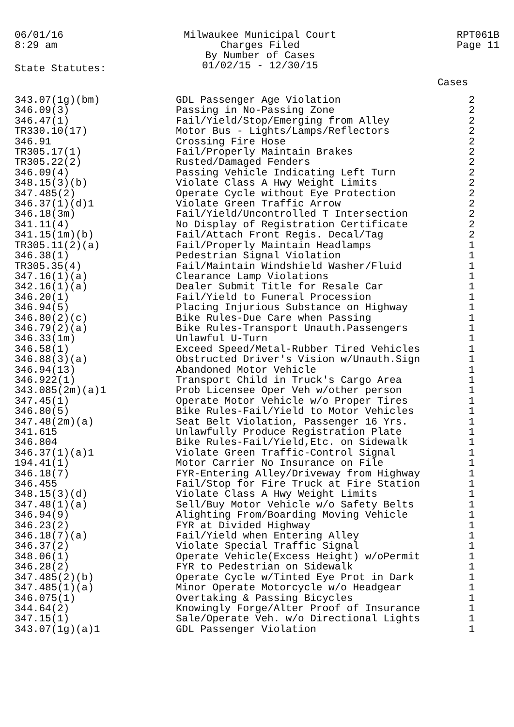06/01/16
8:29 am
Milwaukee Municipal Court
Charges Filed
By Number of Cases
01/02/15 - 12/30/15
RPT061B
Page 11
State Statutes:
Cases
| 343.07(1g)(bm) | GDL Passenger Age Violation | 2 |
| 346.09(3) | Passing in No-Passing Zone | 2 |
| 346.47(1) | Fail/Yield/Stop/Emerging from Alley | 2 |
| TR330.10(17) | Motor Bus - Lights/Lamps/Reflectors | 2 |
| 346.91 | Crossing Fire Hose | 2 |
| TR305.17(1) | Fail/Properly Maintain Brakes | 2 |
| TR305.22(2) | Rusted/Damaged Fenders | 2 |
| 346.09(4) | Passing Vehicle Indicating Left Turn | 2 |
| 348.15(3)(b) | Violate Class A Hwy Weight Limits | 2 |
| 347.485(2) | Operate Cycle without Eye Protection | 2 |
| 346.37(1)(d)1 | Violate Green Traffic Arrow | 2 |
| 346.18(3m) | Fail/Yield/Uncontrolled T Intersection | 2 |
| 341.11(4) | No Display of Registration Certificate | 2 |
| 341.15(1m)(b) | Fail/Attach Front Regis. Decal/Tag | 2 |
| TR305.11(2)(a) | Fail/Properly Maintain Headlamps | 1 |
| 346.38(1) | Pedestrian Signal Violation | 1 |
| TR305.35(4) | Fail/Maintain Windshield Washer/Fluid | 1 |
| 347.16(1)(a) | Clearance Lamp Violations | 1 |
| 342.16(1)(a) | Dealer Submit Title for Resale Car | 1 |
| 346.20(1) | Fail/Yield to Funeral Procession | 1 |
| 346.94(5) | Placing Injurious Substance on Highway | 1 |
| 346.80(2)(c) | Bike Rules-Due Care when Passing | 1 |
| 346.79(2)(a) | Bike Rules-Transport Unauth.Passengers | 1 |
| 346.33(1m) | Unlawful U-Turn | 1 |
| 346.58(1) | Exceed Speed/Metal-Rubber Tired Vehicles | 1 |
| 346.88(3)(a) | Obstructed Driver's Vision w/Unauth.Sign | 1 |
| 346.94(13) | Abandoned Motor Vehicle | 1 |
| 346.922(1) | Transport Child in Truck's Cargo Area | 1 |
| 343.085(2m)(a)1 | Prob Licensee Oper Veh w/other person | 1 |
| 347.45(1) | Operate Motor Vehicle w/o Proper Tires | 1 |
| 346.80(5) | Bike Rules-Fail/Yield to Motor Vehicles | 1 |
| 347.48(2m)(a) | Seat Belt Violation, Passenger 16 Yrs. | 1 |
| 341.615 | Unlawfully Produce Registration Plate | 1 |
| 346.804 | Bike Rules-Fail/Yield,Etc. on Sidewalk | 1 |
| 346.37(1)(a)1 | Violate Green Traffic-Control Signal | 1 |
| 194.41(1) | Motor Carrier No Insurance on File | 1 |
| 346.18(7) | FYR-Entering Alley/Driveway from Highway | 1 |
| 346.455 | Fail/Stop for Fire Truck at Fire Station | 1 |
| 348.15(3)(d) | Violate Class A Hwy Weight Limits | 1 |
| 347.48(1)(a) | Sell/Buy Motor Vehicle w/o Safety Belts | 1 |
| 346.94(9) | Alighting From/Boarding Moving Vehicle | 1 |
| 346.23(2) | FYR at Divided Highway | 1 |
| 346.18(7)(a) | Fail/Yield when Entering Alley | 1 |
| 346.37(2) | Violate Special Traffic Signal | 1 |
| 348.06(1) | Operate Vehicle(Excess Height) w/oPermit | 1 |
| 346.28(2) | FYR to Pedestrian on Sidewalk | 1 |
| 347.485(2)(b) | Operate Cycle w/Tinted Eye Prot in Dark | 1 |
| 347.485(1)(a) | Minor Operate Motorcycle w/o Headgear | 1 |
| 346.075(1) | Overtaking & Passing Bicycles | 1 |
| 344.64(2) | Knowingly Forge/Alter Proof of Insurance | 1 |
| 347.15(1) | Sale/Operate Veh. w/o Directional Lights | 1 |
| 343.07(1g)(a)1 | GDL Passenger Violation | 1 |